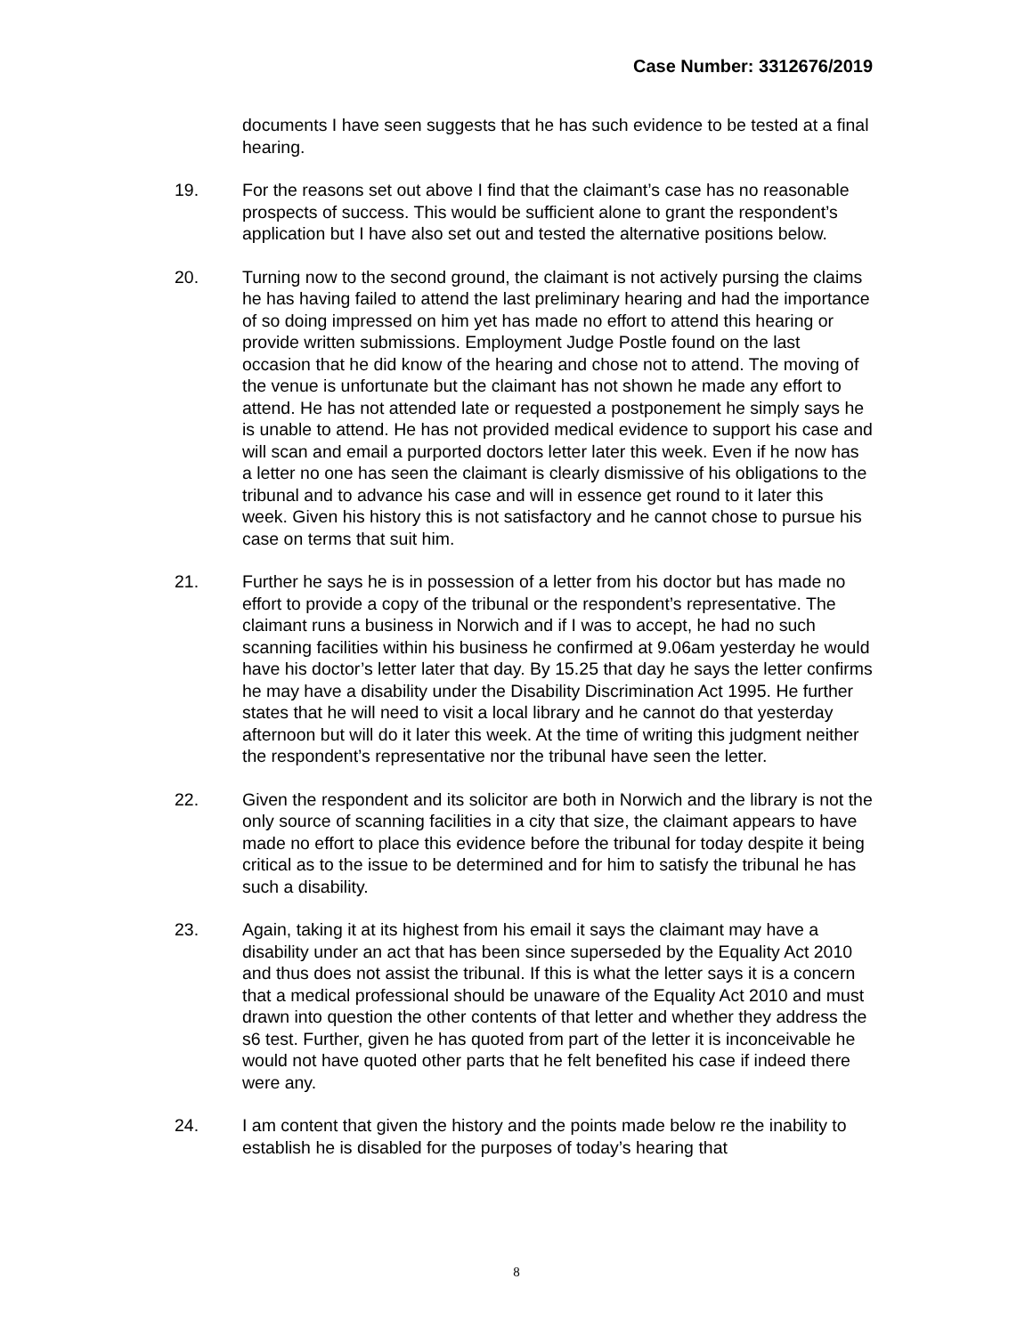Case Number: 3312676/2019
documents I have seen suggests that he has such evidence to be tested at a final hearing.
19. For the reasons set out above I find that the claimant’s case has no reasonable prospects of success. This would be sufficient alone to grant the respondent’s application but I have also set out and tested the alternative positions below.
20. Turning now to the second ground, the claimant is not actively pursing the claims he has having failed to attend the last preliminary hearing and had the importance of so doing impressed on him yet has made no effort to attend this hearing or provide written submissions. Employment Judge Postle found on the last occasion that he did know of the hearing and chose not to attend. The moving of the venue is unfortunate but the claimant has not shown he made any effort to attend. He has not attended late or requested a postponement he simply says he is unable to attend. He has not provided medical evidence to support his case and will scan and email a purported doctors letter later this week. Even if he now has a letter no one has seen the claimant is clearly dismissive of his obligations to the tribunal and to advance his case and will in essence get round to it later this week. Given his history this is not satisfactory and he cannot chose to pursue his case on terms that suit him.
21. Further he says he is in possession of a letter from his doctor but has made no effort to provide a copy of the tribunal or the respondent’s representative. The claimant runs a business in Norwich and if I was to accept, he had no such scanning facilities within his business he confirmed at 9.06am yesterday he would have his doctor’s letter later that day. By 15.25 that day he says the letter confirms he may have a disability under the Disability Discrimination Act 1995. He further states that he will need to visit a local library and he cannot do that yesterday afternoon but will do it later this week. At the time of writing this judgment neither the respondent’s representative nor the tribunal have seen the letter.
22. Given the respondent and its solicitor are both in Norwich and the library is not the only source of scanning facilities in a city that size, the claimant appears to have made no effort to place this evidence before the tribunal for today despite it being critical as to the issue to be determined and for him to satisfy the tribunal he has such a disability.
23. Again, taking it at its highest from his email it says the claimant may have a disability under an act that has been since superseded by the Equality Act 2010 and thus does not assist the tribunal. If this is what the letter says it is a concern that a medical professional should be unaware of the Equality Act 2010 and must drawn into question the other contents of that letter and whether they address the s6 test. Further, given he has quoted from part of the letter it is inconceivable he would not have quoted other parts that he felt benefited his case if indeed there were any.
24. I am content that given the history and the points made below re the inability to establish he is disabled for the purposes of today’s hearing that
8